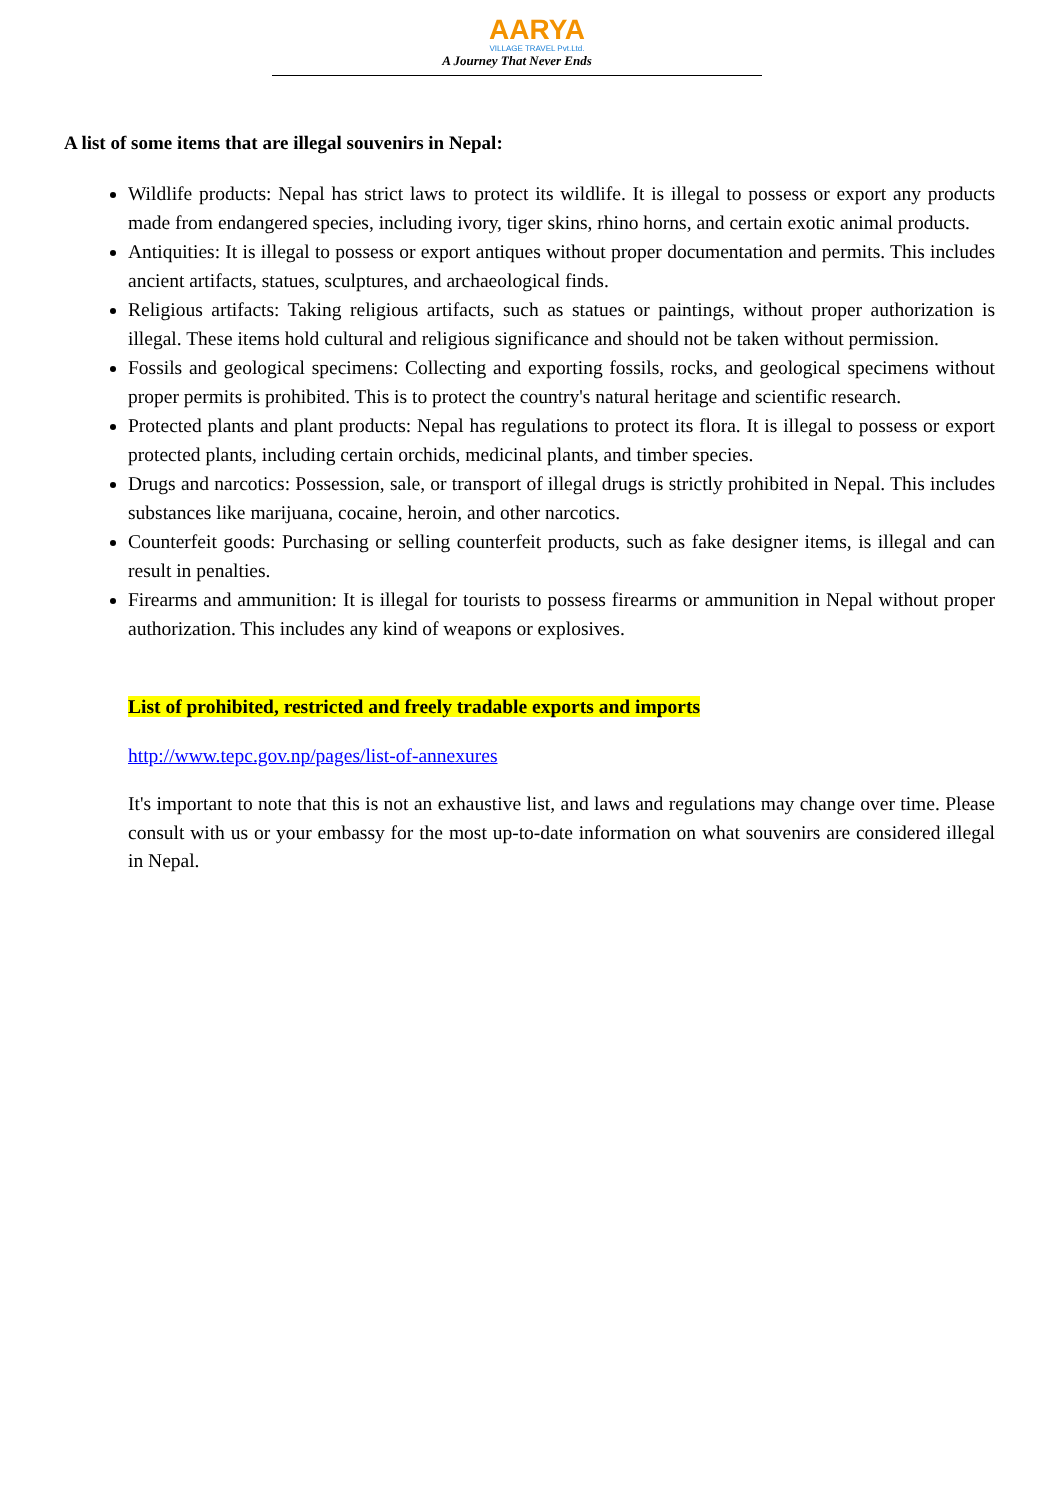AARYA
VILLAGE TRAVEL Pvt.Ltd.
A Journey That Never Ends
A list of some items that are illegal souvenirs in Nepal:
Wildlife products: Nepal has strict laws to protect its wildlife. It is illegal to possess or export any products made from endangered species, including ivory, tiger skins, rhino horns, and certain exotic animal products.
Antiquities: It is illegal to possess or export antiques without proper documentation and permits. This includes ancient artifacts, statues, sculptures, and archaeological finds.
Religious artifacts: Taking religious artifacts, such as statues or paintings, without proper authorization is illegal. These items hold cultural and religious significance and should not be taken without permission.
Fossils and geological specimens: Collecting and exporting fossils, rocks, and geological specimens without proper permits is prohibited. This is to protect the country's natural heritage and scientific research.
Protected plants and plant products: Nepal has regulations to protect its flora. It is illegal to possess or export protected plants, including certain orchids, medicinal plants, and timber species.
Drugs and narcotics: Possession, sale, or transport of illegal drugs is strictly prohibited in Nepal. This includes substances like marijuana, cocaine, heroin, and other narcotics.
Counterfeit goods: Purchasing or selling counterfeit products, such as fake designer items, is illegal and can result in penalties.
Firearms and ammunition: It is illegal for tourists to possess firearms or ammunition in Nepal without proper authorization. This includes any kind of weapons or explosives.
List of prohibited, restricted and freely tradable exports and imports
http://www.tepc.gov.np/pages/list-of-annexures
It's important to note that this is not an exhaustive list, and laws and regulations may change over time. Please consult with us or your embassy for the most up-to-date information on what souvenirs are considered illegal in Nepal.